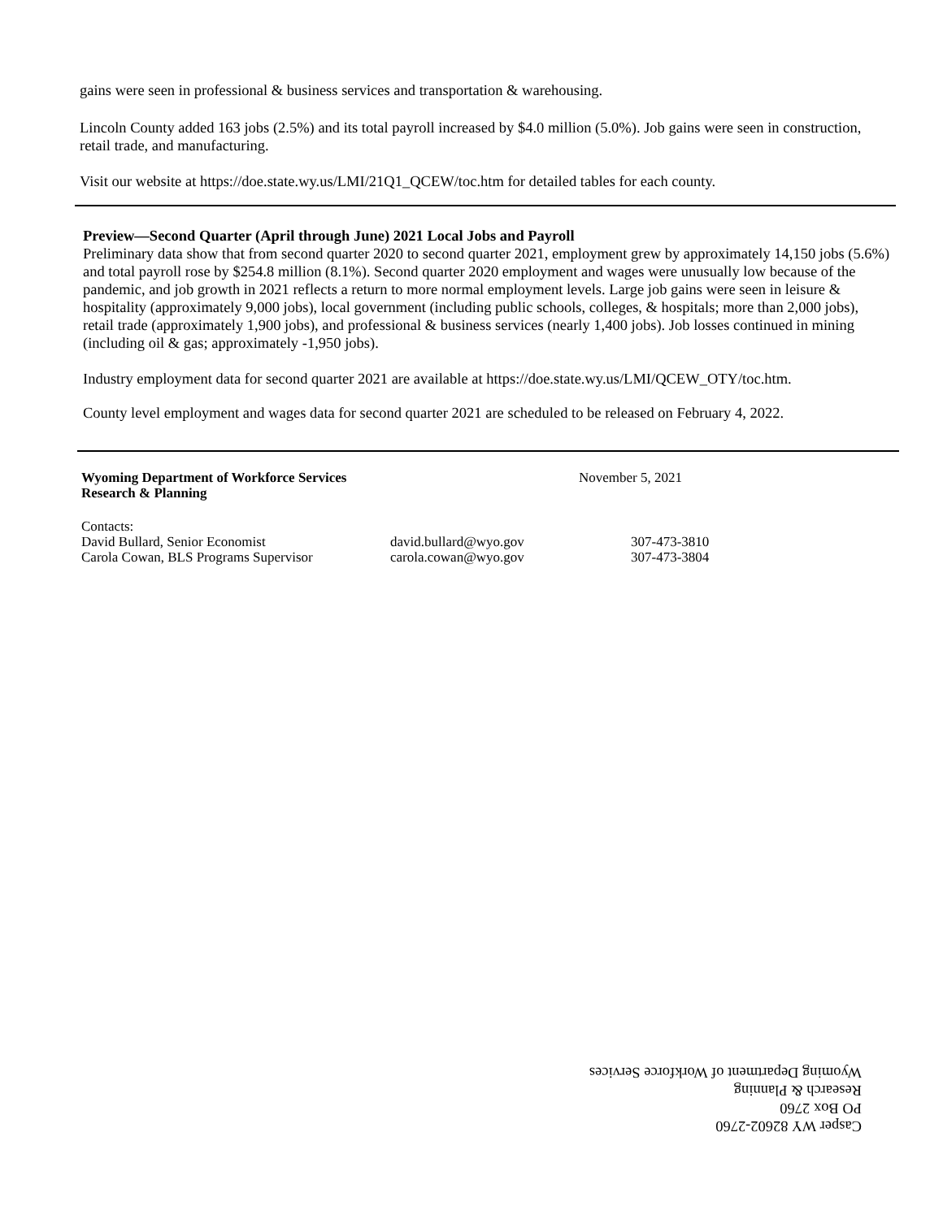gains were seen in professional & business services and transportation & warehousing.
Lincoln County added 163 jobs (2.5%) and its total payroll increased by $4.0 million (5.0%). Job gains were seen in construction, retail trade, and manufacturing.
Visit our website at https://doe.state.wy.us/LMI/21Q1_QCEW/toc.htm for detailed tables for each county.
Preview—Second Quarter (April through June) 2021 Local Jobs and Payroll
Preliminary data show that from second quarter 2020 to second quarter 2021, employment grew by approximately 14,150 jobs (5.6%) and total payroll rose by $254.8 million (8.1%). Second quarter 2020 employment and wages were unusually low because of the pandemic, and job growth in 2021 reflects a return to more normal employment levels. Large job gains were seen in leisure & hospitality (approximately 9,000 jobs), local government (including public schools, colleges, & hospitals; more than 2,000 jobs), retail trade (approximately 1,900 jobs), and professional & business services (nearly 1,400 jobs). Job losses continued in mining (including oil & gas; approximately -1,950 jobs).
Industry employment data for second quarter 2021 are available at https://doe.state.wy.us/LMI/QCEW_OTY/toc.htm.
County level employment and wages data for second quarter 2021 are scheduled to be released on February 4, 2022.
Wyoming Department of Workforce Services
Research & Planning
November 5, 2021
Contacts:
David Bullard, Senior Economist david.bullard@wyo.gov 307-473-3810
Carola Cowan, BLS Programs Supervisor carola.cowan@wyo.gov 307-473-3804
Casper WY 82602-2760
PO Box 2760
Research & Planning
Wyoming Department of Workforce Services